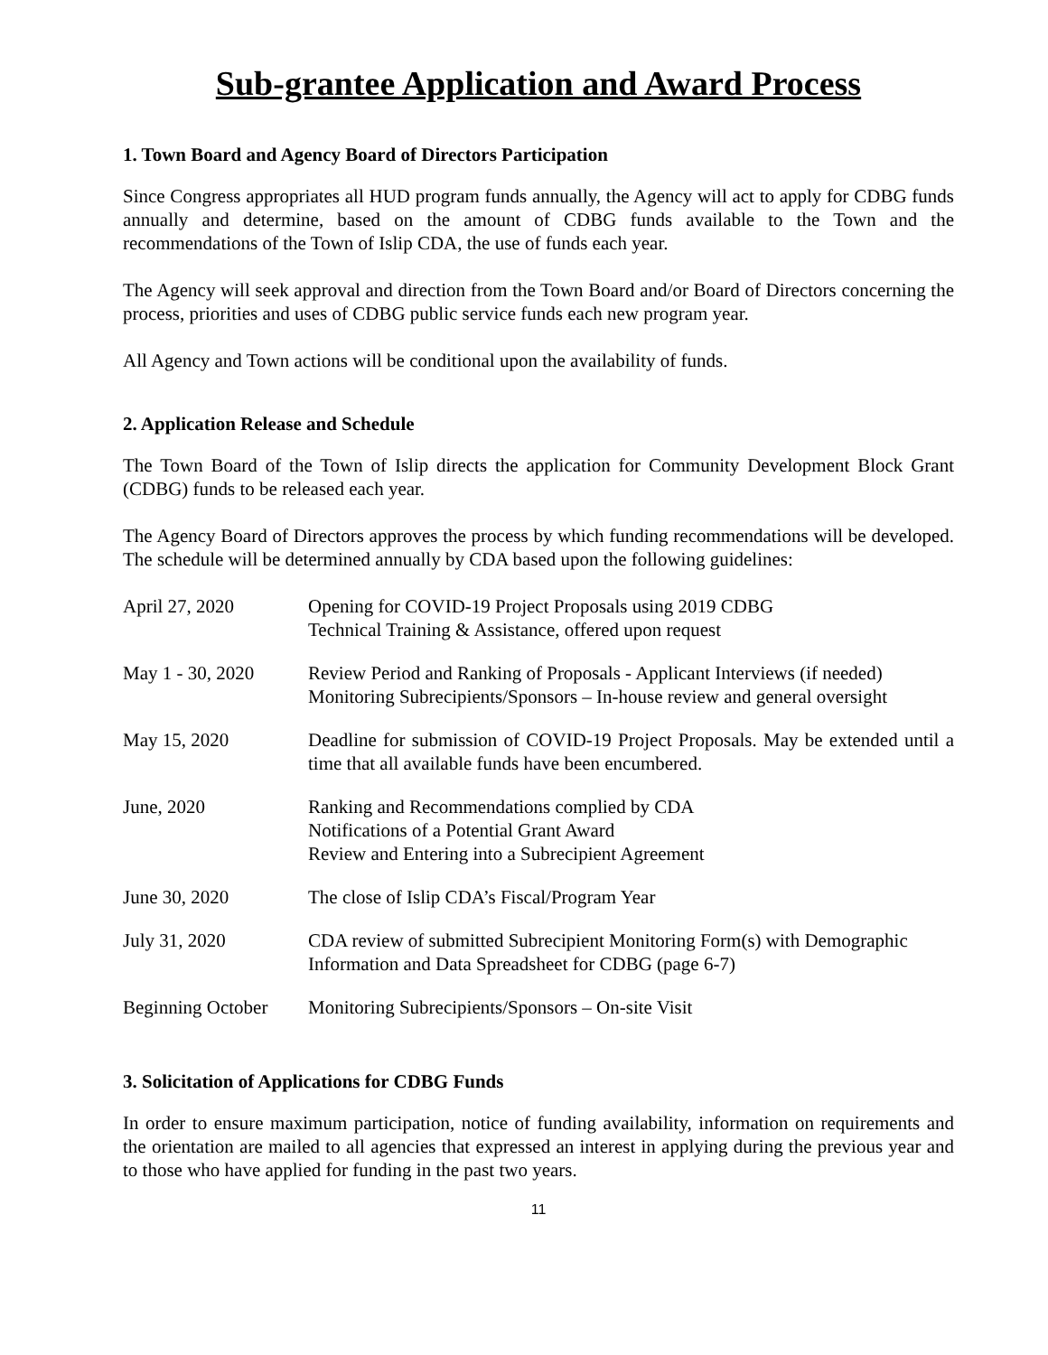Sub-grantee Application and Award Process
1. Town Board and Agency Board of Directors Participation
Since Congress appropriates all HUD program funds annually, the Agency will act to apply for CDBG funds annually and determine, based on the amount of CDBG funds available to the Town and the recommendations of the Town of Islip CDA, the use of funds each year.
The Agency will seek approval and direction from the Town Board and/or Board of Directors concerning the process, priorities and uses of CDBG public service funds each new program year.
All Agency and Town actions will be conditional upon the availability of funds.
2. Application Release and Schedule
The Town Board of the Town of Islip directs the application for Community Development Block Grant (CDBG) funds to be released each year.
The Agency Board of Directors approves the process by which funding recommendations will be developed. The schedule will be determined annually by CDA based upon the following guidelines:
| April 27, 2020 | Opening for COVID-19 Project Proposals using 2019 CDBG Technical Training & Assistance, offered upon request |
| May 1 - 30, 2020 | Review Period and Ranking of Proposals - Applicant Interviews (if needed) Monitoring Subrecipients/Sponsors – In-house review and general oversight |
| May 15, 2020 | Deadline for submission of COVID-19 Project Proposals. May be extended until a time that all available funds have been encumbered. |
| June, 2020 | Ranking and Recommendations complied by CDA Notifications of a Potential Grant Award Review and Entering into a Subrecipient Agreement |
| June 30, 2020 | The close of Islip CDA’s Fiscal/Program Year |
| July 31, 2020 | CDA review of submitted Subrecipient Monitoring Form(s) with Demographic Information and Data Spreadsheet for CDBG (page 6-7) |
| Beginning October | Monitoring Subrecipients/Sponsors – On-site Visit |
3. Solicitation of Applications for CDBG Funds
In order to ensure maximum participation, notice of funding availability, information on requirements and the orientation are mailed to all agencies that expressed an interest in applying during the previous year and to those who have applied for funding in the past two years.
11